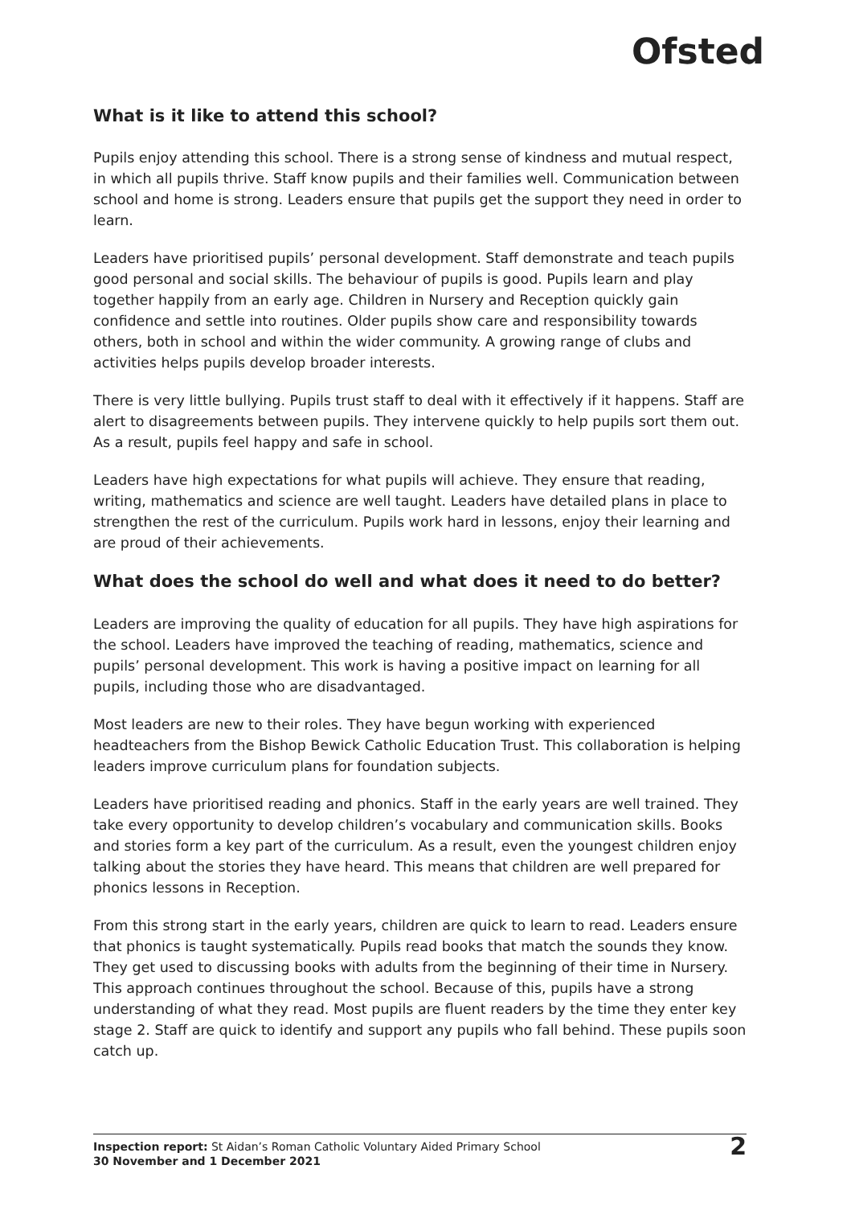Ofsted
What is it like to attend this school?
Pupils enjoy attending this school. There is a strong sense of kindness and mutual respect, in which all pupils thrive. Staff know pupils and their families well. Communication between school and home is strong. Leaders ensure that pupils get the support they need in order to learn.
Leaders have prioritised pupils’ personal development. Staff demonstrate and teach pupils good personal and social skills. The behaviour of pupils is good. Pupils learn and play together happily from an early age. Children in Nursery and Reception quickly gain confidence and settle into routines. Older pupils show care and responsibility towards others, both in school and within the wider community. A growing range of clubs and activities helps pupils develop broader interests.
There is very little bullying. Pupils trust staff to deal with it effectively if it happens. Staff are alert to disagreements between pupils. They intervene quickly to help pupils sort them out. As a result, pupils feel happy and safe in school.
Leaders have high expectations for what pupils will achieve. They ensure that reading, writing, mathematics and science are well taught. Leaders have detailed plans in place to strengthen the rest of the curriculum. Pupils work hard in lessons, enjoy their learning and are proud of their achievements.
What does the school do well and what does it need to do better?
Leaders are improving the quality of education for all pupils. They have high aspirations for the school. Leaders have improved the teaching of reading, mathematics, science and pupils’ personal development. This work is having a positive impact on learning for all pupils, including those who are disadvantaged.
Most leaders are new to their roles. They have begun working with experienced headteachers from the Bishop Bewick Catholic Education Trust. This collaboration is helping leaders improve curriculum plans for foundation subjects.
Leaders have prioritised reading and phonics. Staff in the early years are well trained. They take every opportunity to develop children’s vocabulary and communication skills. Books and stories form a key part of the curriculum. As a result, even the youngest children enjoy talking about the stories they have heard. This means that children are well prepared for phonics lessons in Reception.
From this strong start in the early years, children are quick to learn to read. Leaders ensure that phonics is taught systematically. Pupils read books that match the sounds they know. They get used to discussing books with adults from the beginning of their time in Nursery. This approach continues throughout the school. Because of this, pupils have a strong understanding of what they read. Most pupils are fluent readers by the time they enter key stage 2. Staff are quick to identify and support any pupils who fall behind. These pupils soon catch up.
Inspection report: St Aidan’s Roman Catholic Voluntary Aided Primary School
30 November and 1 December 2021
2